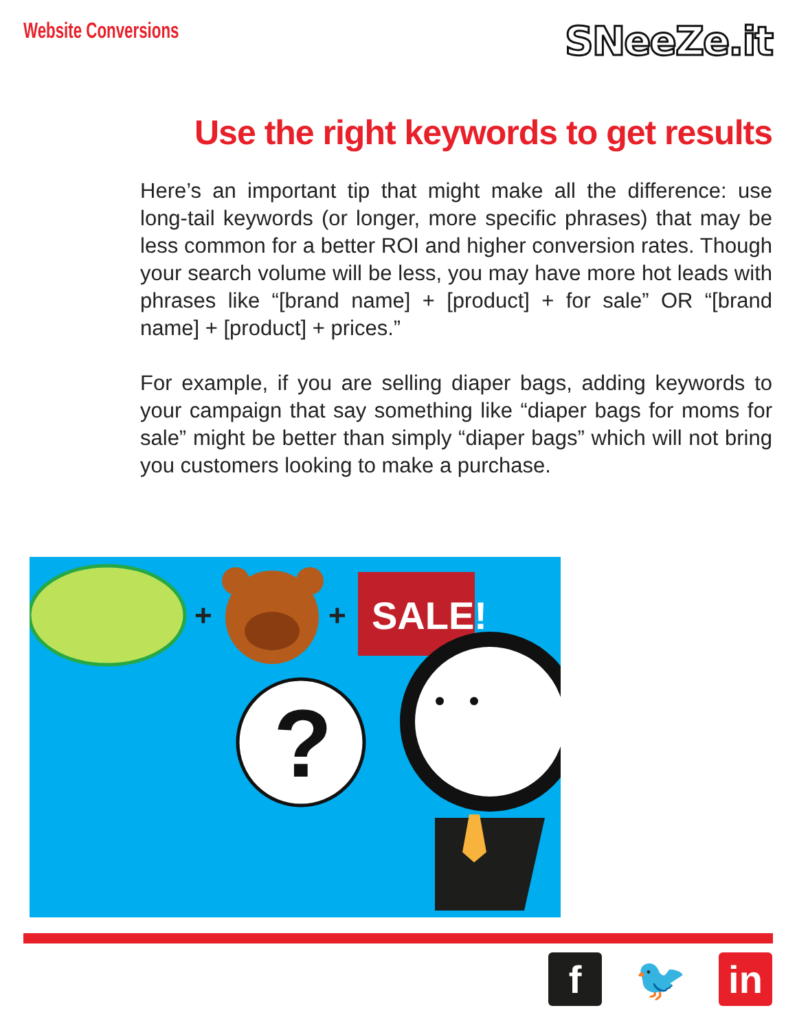Website Conversions
SNeeZe.it
Use the right keywords to get results
Here’s an important tip that might make all the difference: use long-tail keywords (or longer, more specific phrases) that may be less common for a better ROI and higher conversion rates. Though your search volume will be less, you may have more hot leads with phrases like “[brand name] + [product] + for sale” OR “[brand name] + [product] + prices.”
For example, if you are selling diaper bags, adding keywords to your campaign that say something like “diaper bags for moms for sale” might be better than simply “diaper bags” which will not bring you customers looking to make a purchase.
+
+
SALE!
?
f 🐦 in